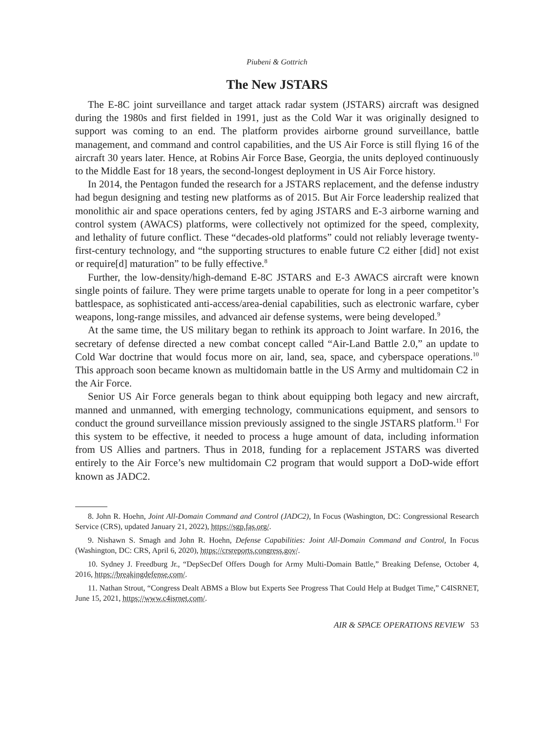Piubeni & Gottrich
The New JSTARS
The E-8C joint surveillance and target attack radar system (JSTARS) aircraft was designed during the 1980s and first fielded in 1991, just as the Cold War it was originally designed to support was coming to an end. The platform provides airborne ground surveillance, battle management, and command and control capabilities, and the US Air Force is still flying 16 of the aircraft 30 years later. Hence, at Robins Air Force Base, Georgia, the units deployed continuously to the Middle East for 18 years, the second-longest deployment in US Air Force history.
In 2014, the Pentagon funded the research for a JSTARS replacement, and the defense industry had begun designing and testing new platforms as of 2015. But Air Force leadership realized that monolithic air and space operations centers, fed by aging JSTARS and E-3 airborne warning and control system (AWACS) platforms, were collectively not optimized for the speed, complexity, and lethality of future conflict. These “decades-old platforms” could not reliably leverage twenty-first-century technology, and “the supporting structures to enable future C2 either [did] not exist or require[d] maturation” to be fully effective.<sup>8</sup>
Further, the low-density/high-demand E-8C JSTARS and E-3 AWACS aircraft were known single points of failure. They were prime targets unable to operate for long in a peer competitor’s battlespace, as sophisticated anti-access/area-denial capabilities, such as electronic warfare, cyber weapons, long-range missiles, and advanced air defense systems, were being developed.<sup>9</sup>
At the same time, the US military began to rethink its approach to Joint warfare. In 2016, the secretary of defense directed a new combat concept called “Air-Land Battle 2.0,” an update to Cold War doctrine that would focus more on air, land, sea, space, and cyberspace operations.<sup>10</sup> This approach soon became known as multidomain battle in the US Army and multidomain C2 in the Air Force.
Senior US Air Force generals began to think about equipping both legacy and new aircraft, manned and unmanned, with emerging technology, communications equipment, and sensors to conduct the ground surveillance mission previously assigned to the single JSTARS platform.<sup>11</sup> For this system to be effective, it needed to process a huge amount of data, including information from US Allies and partners. Thus in 2018, funding for a replacement JSTARS was diverted entirely to the Air Force’s new multidomain C2 program that would support a DoD-wide effort known as JADC2.
8. John R. Hoehn, Joint All-Domain Command and Control (JADC2), In Focus (Washington, DC: Congressional Research Service (CRS), updated January 21, 2022), https://sgp.fas.org/.
9. Nishawn S. Smagh and John R. Hoehn, Defense Capabilities: Joint All-Domain Command and Control, In Focus (Washington, DC: CRS, April 6, 2020), https://crsreports.congress.gov/.
10. Sydney J. Freedburg Jr., “DepSecDef Offers Dough for Army Multi-Domain Battle,” Breaking Defense, October 4, 2016, https://breakingdefense.com/.
11. Nathan Strout, “Congress Dealt ABMS a Blow but Experts See Progress That Could Help at Budget Time,” C4ISRNET, June 15, 2021, https://www.c4isrnet.com/.
AIR & SPACE OPERATIONS REVIEW 53